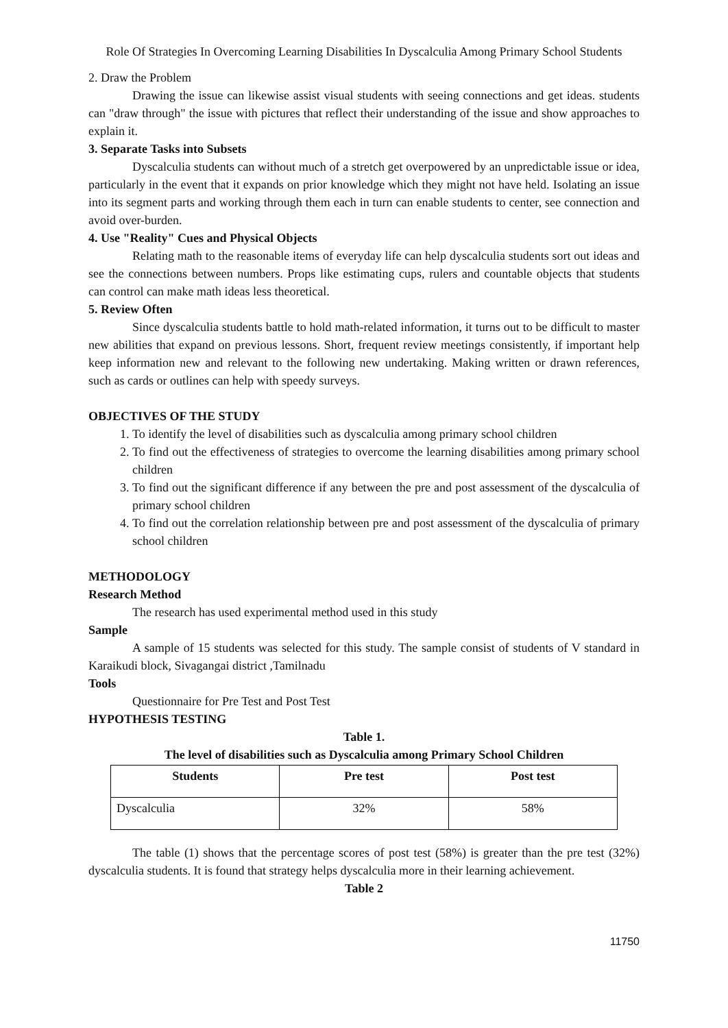Role Of Strategies In Overcoming Learning Disabilities In Dyscalculia Among Primary School Students
2. Draw the Problem
Drawing the issue can likewise assist visual students with seeing connections and get ideas. students can "draw through" the issue with pictures that reflect their understanding of the issue and show approaches to explain it.
3. Separate Tasks into Subsets
Dyscalculia students can without much of a stretch get overpowered by an unpredictable issue or idea, particularly in the event that it expands on prior knowledge which they might not have held. Isolating an issue into its segment parts and working through them each in turn can enable students to center, see connection and avoid over-burden.
4. Use "Reality" Cues and Physical Objects
Relating math to the reasonable items of everyday life can help dyscalculia students sort out ideas and see the connections between numbers. Props like estimating cups, rulers and countable objects that students can control can make math ideas less theoretical.
5. Review Often
Since dyscalculia students battle to hold math-related information, it turns out to be difficult to master new abilities that expand on previous lessons. Short, frequent review meetings consistently, if important help keep information new and relevant to the following new undertaking. Making written or drawn references, such as cards or outlines can help with speedy surveys.
OBJECTIVES OF THE STUDY
1. To identify the level of disabilities such as dyscalculia among primary school children
2. To find out the effectiveness of strategies to overcome the learning disabilities among primary school children
3. To find out the significant difference if any between the pre and post assessment of the dyscalculia of primary school children
4. To find out the correlation relationship between pre and post assessment of the dyscalculia of primary school children
METHODOLOGY
Research Method
The research has used experimental method used in this study
Sample
A sample of 15 students was selected for this study. The sample consist of students of V standard in Karaikudi block, Sivagangai district ,Tamilnadu
Tools
Questionnaire for Pre Test and Post Test
HYPOTHESIS TESTING
Table 1.
The level of disabilities such as Dyscalculia among Primary School Children
| Students | Pre test | Post test |
| --- | --- | --- |
| Dyscalculia | 32% | 58% |
The table (1) shows that the percentage scores of post test (58%) is greater than the pre test (32%) dyscalculia students. It is found that strategy helps dyscalculia more in their learning achievement.
Table 2
11750